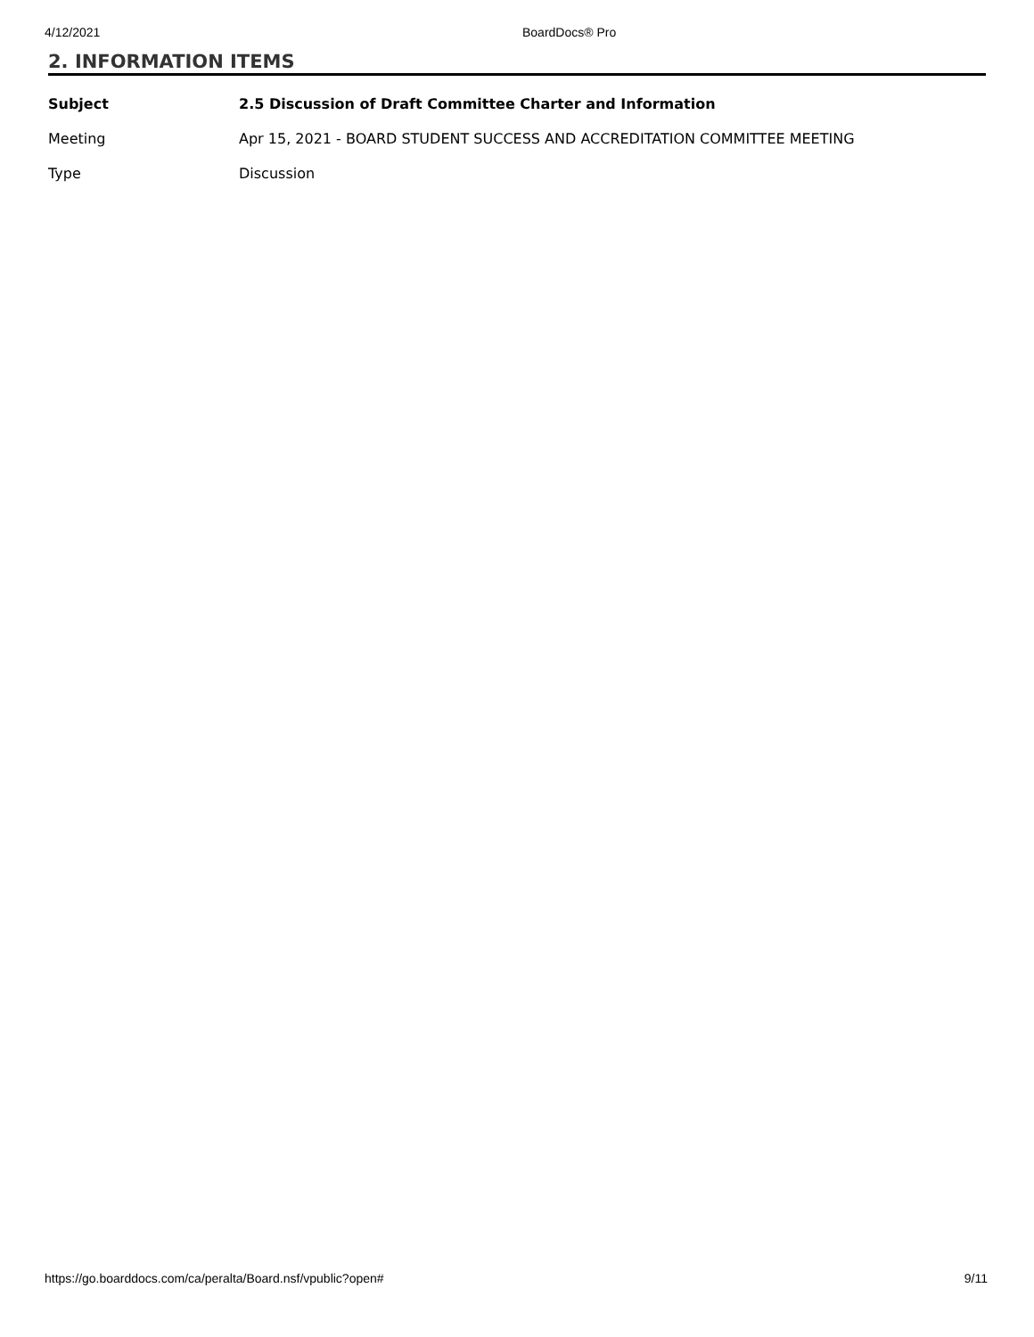4/12/2021 BoardDocs® Pro
2. INFORMATION ITEMS
| Subject | 2.5 Discussion of Draft Committee Charter and Information |
| Meeting | Apr 15, 2021 - BOARD STUDENT SUCCESS AND ACCREDITATION COMMITTEE MEETING |
| Type | Discussion |
https://go.boarddocs.com/ca/peralta/Board.nsf/vpublic?open# 9/11